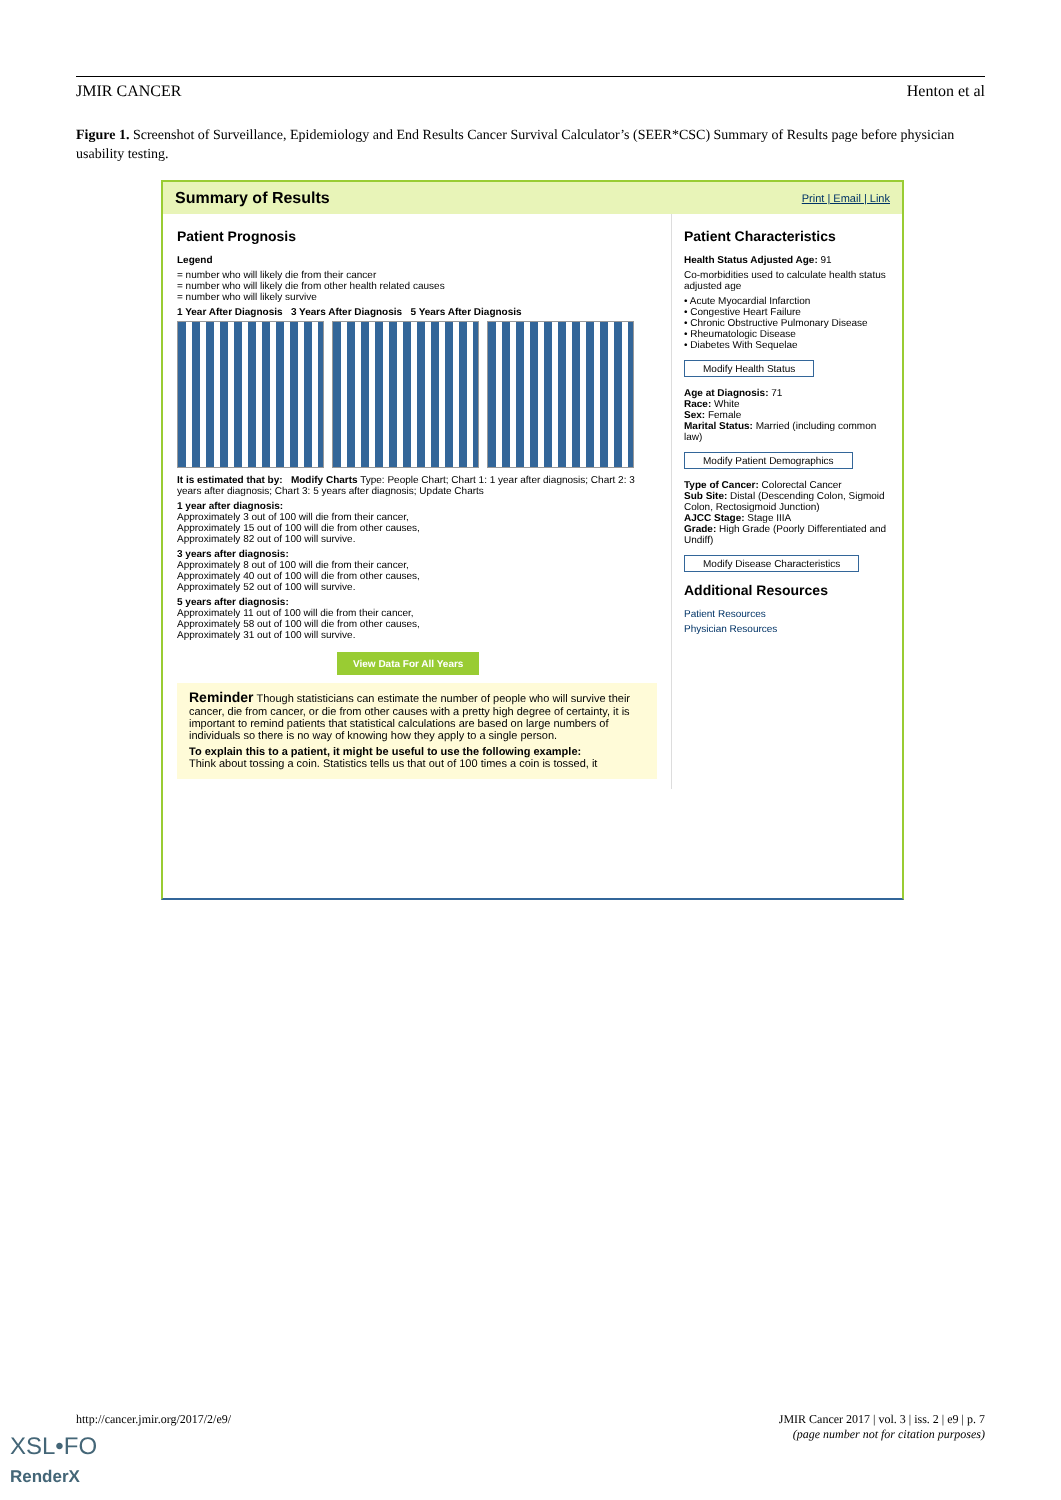JMIR CANCER Henton et al
Figure 1. Screenshot of Surveillance, Epidemiology and End Results Cancer Survival Calculator’s (SEER*CSC) Summary of Results page before physician usability testing.
Summary of Results Print | Email | Link
Patient Prognosis
Legend
= number who will likely die from their cancer
= number who will likely die from other health related causes
= number who will likely survive
1 Year After Diagnosis 3 Years After Diagnosis 5 Years After Diagnosis
It is estimated that by: Modify Charts Type: People Chart; Chart 1: 1 year after diagnosis; Chart 2: 3 years after diagnosis; Chart 3: 5 years after diagnosis; Update Charts
1 year after diagnosis:
Approximately 3 out of 100 will die from their cancer,
Approximately 15 out of 100 will die from other causes,
Approximately 82 out of 100 will survive.
3 years after diagnosis:
Approximately 8 out of 100 will die from their cancer,
Approximately 40 out of 100 will die from other causes,
Approximately 52 out of 100 will survive.
5 years after diagnosis:
Approximately 11 out of 100 will die from their cancer,
Approximately 58 out of 100 will die from other causes,
Approximately 31 out of 100 will survive.
View Data For All Years
Reminder Though statisticians can estimate the number of people who will survive their cancer, die from cancer, or die from other causes with a pretty high degree of certainty, it is important to remind patients that statistical calculations are based on large numbers of individuals so there is no way of knowing how they apply to a single person.
To explain this to a patient, it might be useful to use the following example:
Think about tossing a coin. Statistics tells us that out of 100 times a coin is tossed, it
Patient Characteristics
Health Status Adjusted Age: 91
Co-morbidities used to calculate health status adjusted age
• Acute Myocardial Infarction
• Congestive Heart Failure
• Chronic Obstructive Pulmonary Disease
• Rheumatologic Disease
• Diabetes With Sequelae
Modify Health Status
Age at Diagnosis: 71
Race: White
Sex: Female
Marital Status: Married (including common law)
Modify Patient Demographics
Type of Cancer: Colorectal Cancer
Sub Site: Distal (Descending Colon, Sigmoid Colon, Rectosigmoid Junction)
AJCC Stage: Stage IIIA
Grade: High Grade (Poorly Differentiated and Undiff)
Modify Disease Characteristics
Additional Resources
Patient Resources
Physician Resources
http://cancer.jmir.org/2017/2/e9/ JMIR Cancer 2017 | vol. 3 | iss. 2 | e9 | p. 7
(page number not for citation purposes)
XSL•FO
RenderX